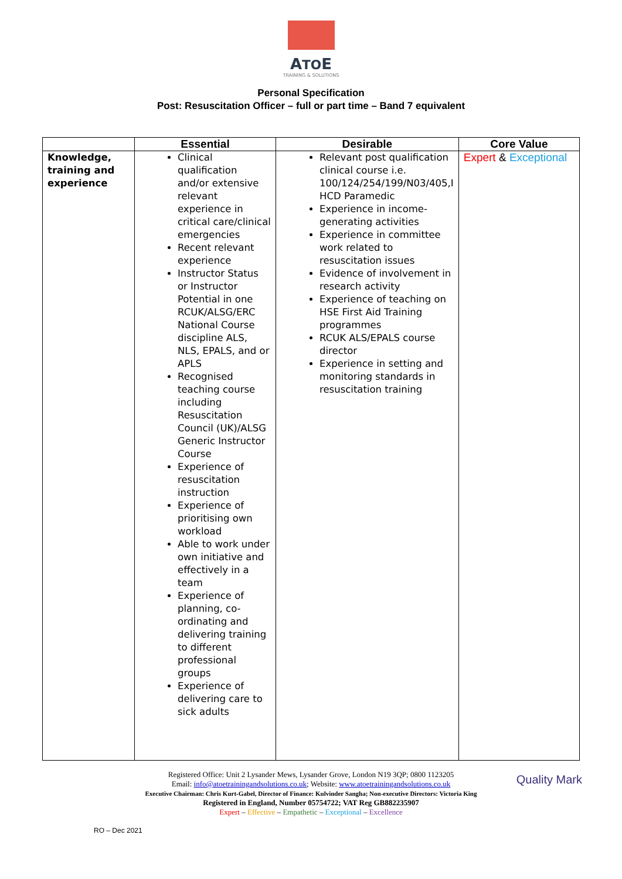ATOE
TRAINING & SOLUTIONS
Personal Specification
Post: Resuscitation Officer – full or part time – Band 7 equivalent
| | Essential | Desirable | Core Value |
| --- | --- | --- | --- |
| Knowledge, training and experience | Clinical qualification and/or extensive relevant experience in critical care/clinical emergencies Recent relevant experience Instructor Status or Instructor Potential in one RCUK/ALSG/ERC National Course discipline ALS, NLS, EPALS, and or APLS Recognised teaching course including Resuscitation Council (UK)/ALSG Generic Instructor Course Experience of resuscitation instruction Experience of prioritising own workload Able to work under own initiative and effectively in a team Experience of planning, co-ordinating and delivering training to different professional groups Experience of delivering care to sick adults | Relevant post qualification clinical course i.e. 100/124/254/199/N03/405,I HCD Paramedic Experience in income-generating activities Experience in committee work related to resuscitation issues Evidence of involvement in research activity Experience of teaching on HSE First Aid Training programmes RCUK ALS/EPALS course director Experience in setting and monitoring standards in resuscitation training | Expert & Exceptional |
Registered Office: Unit 2 Lysander Mews, Lysander Grove, London N19 3QP; 0800 1123205
Email: info@atoetrainingandsolutions.co.uk; Website: www.atoetrainingandsolutions.co.uk
Executive Chairman: Chris Kurt-Gabel, Director of Finance: Kulvinder Sangha; Non-executive Directors: Victoria King
Registered in England, Number 05754722; VAT Reg GB882235907
Expert – Effective – Empathetic – Exceptional – Excellence
Quality Mark
RO – Dec 2021